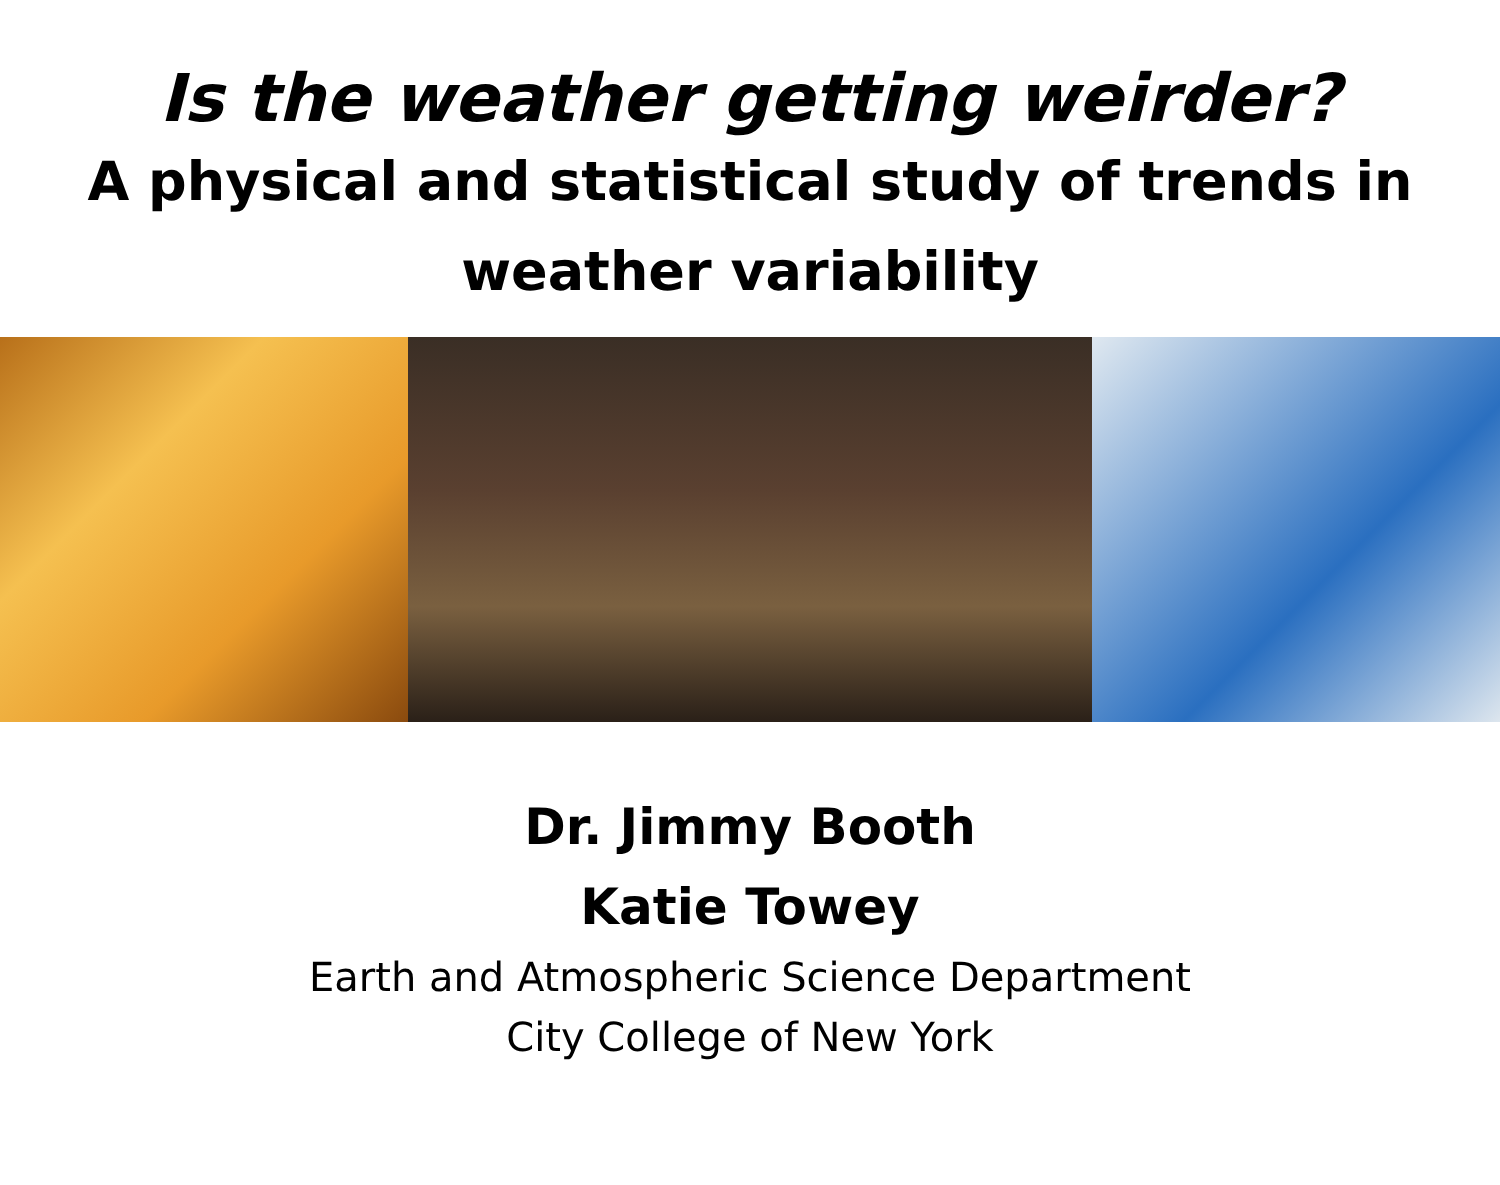Is the weather getting weirder?
A physical and statistical study of trends in
weather variability
Dr. Jimmy Booth
Katie Towey
Earth and Atmospheric Science Department
City College of New York